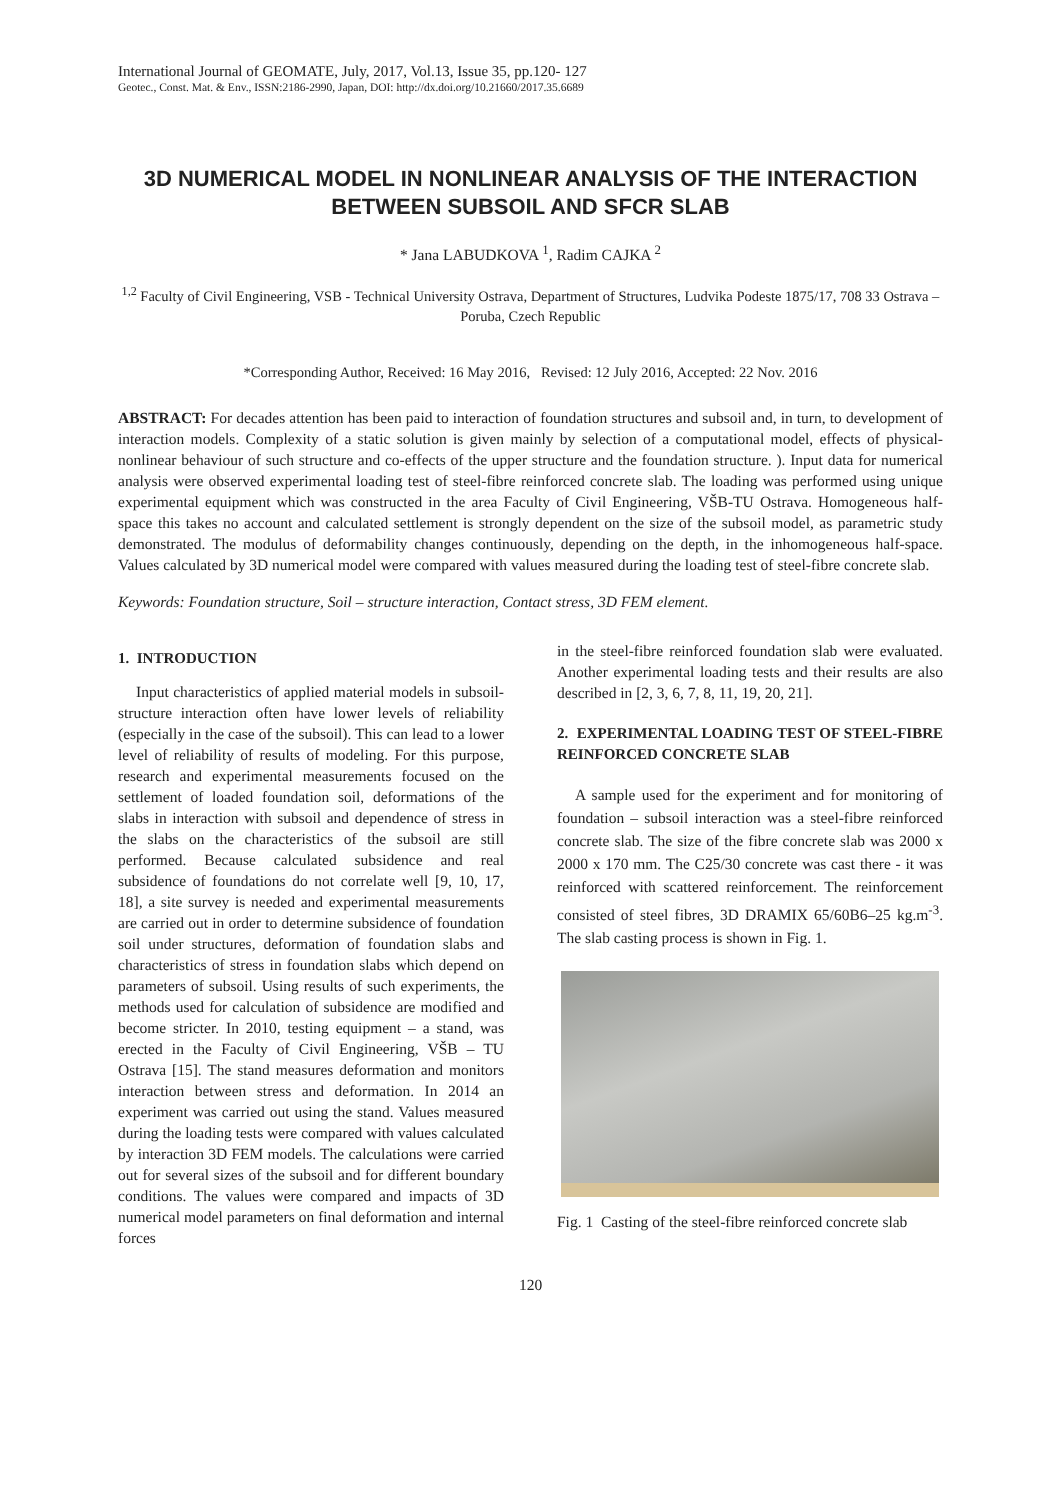International Journal of GEOMATE, July, 2017, Vol.13, Issue 35, pp.120- 127
Geotec., Const. Mat. & Env., ISSN:2186-2990, Japan, DOI: http://dx.doi.org/10.21660/2017.35.6689
3D NUMERICAL MODEL IN NONLINEAR ANALYSIS OF THE INTERACTION BETWEEN SUBSOIL AND SFCR SLAB
* Jana LABUDKOVA <sup>1</sup>, Radim CAJKA <sup>2</sup>
<sup>1,2</sup> Faculty of Civil Engineering, VSB - Technical University Ostrava, Department of Structures, Ludvika Podeste 1875/17, 708 33 Ostrava – Poruba, Czech Republic
*Corresponding Author, Received: 16 May 2016, Revised: 12 July 2016, Accepted: 22 Nov. 2016
ABSTRACT: For decades attention has been paid to interaction of foundation structures and subsoil and, in turn, to development of interaction models. Complexity of a static solution is given mainly by selection of a computational model, effects of physical-nonlinear behaviour of such structure and co-effects of the upper structure and the foundation structure. ). Input data for numerical analysis were observed experimental loading test of steel-fibre reinforced concrete slab. The loading was performed using unique experimental equipment which was constructed in the area Faculty of Civil Engineering, VŠB-TU Ostrava. Homogeneous half-space this takes no account and calculated settlement is strongly dependent on the size of the subsoil model, as parametric study demonstrated. The modulus of deformability changes continuously, depending on the depth, in the inhomogeneous half-space. Values calculated by 3D numerical model were compared with values measured during the loading test of steel-fibre concrete slab.
Keywords: Foundation structure, Soil – structure interaction, Contact stress, 3D FEM element.
1. INTRODUCTION
Input characteristics of applied material models in subsoil-structure interaction often have lower levels of reliability (especially in the case of the subsoil). This can lead to a lower level of reliability of results of modeling. For this purpose, research and experimental measurements focused on the settlement of loaded foundation soil, deformations of the slabs in interaction with subsoil and dependence of stress in the slabs on the characteristics of the subsoil are still performed. Because calculated subsidence and real subsidence of foundations do not correlate well [9, 10, 17, 18], a site survey is needed and experimental measurements are carried out in order to determine subsidence of foundation soil under structures, deformation of foundation slabs and characteristics of stress in foundation slabs which depend on parameters of subsoil. Using results of such experiments, the methods used for calculation of subsidence are modified and become stricter. In 2010, testing equipment – a stand, was erected in the Faculty of Civil Engineering, VŠB – TU Ostrava [15]. The stand measures deformation and monitors interaction between stress and deformation. In 2014 an experiment was carried out using the stand. Values measured during the loading tests were compared with values calculated by interaction 3D FEM models. The calculations were carried out for several sizes of the subsoil and for different boundary conditions. The values were compared and impacts of 3D numerical model parameters on final deformation and internal forces
in the steel-fibre reinforced foundation slab were evaluated. Another experimental loading tests and their results are also described in [2, 3, 6, 7, 8, 11, 19, 20, 21].
2. EXPERIMENTAL LOADING TEST OF STEEL-FIBRE REINFORCED CONCRETE SLAB
A sample used for the experiment and for monitoring of foundation – subsoil interaction was a steel-fibre reinforced concrete slab. The size of the fibre concrete slab was 2000 x 2000 x 170 mm. The C25/30 concrete was cast there - it was reinforced with scattered reinforcement. The reinforcement consisted of steel fibres, 3D DRAMIX 65/60B6–25 kg.m<sup>-3</sup>. The slab casting process is shown in Fig. 1.
Fig. 1 Casting of the steel-fibre reinforced concrete slab
120